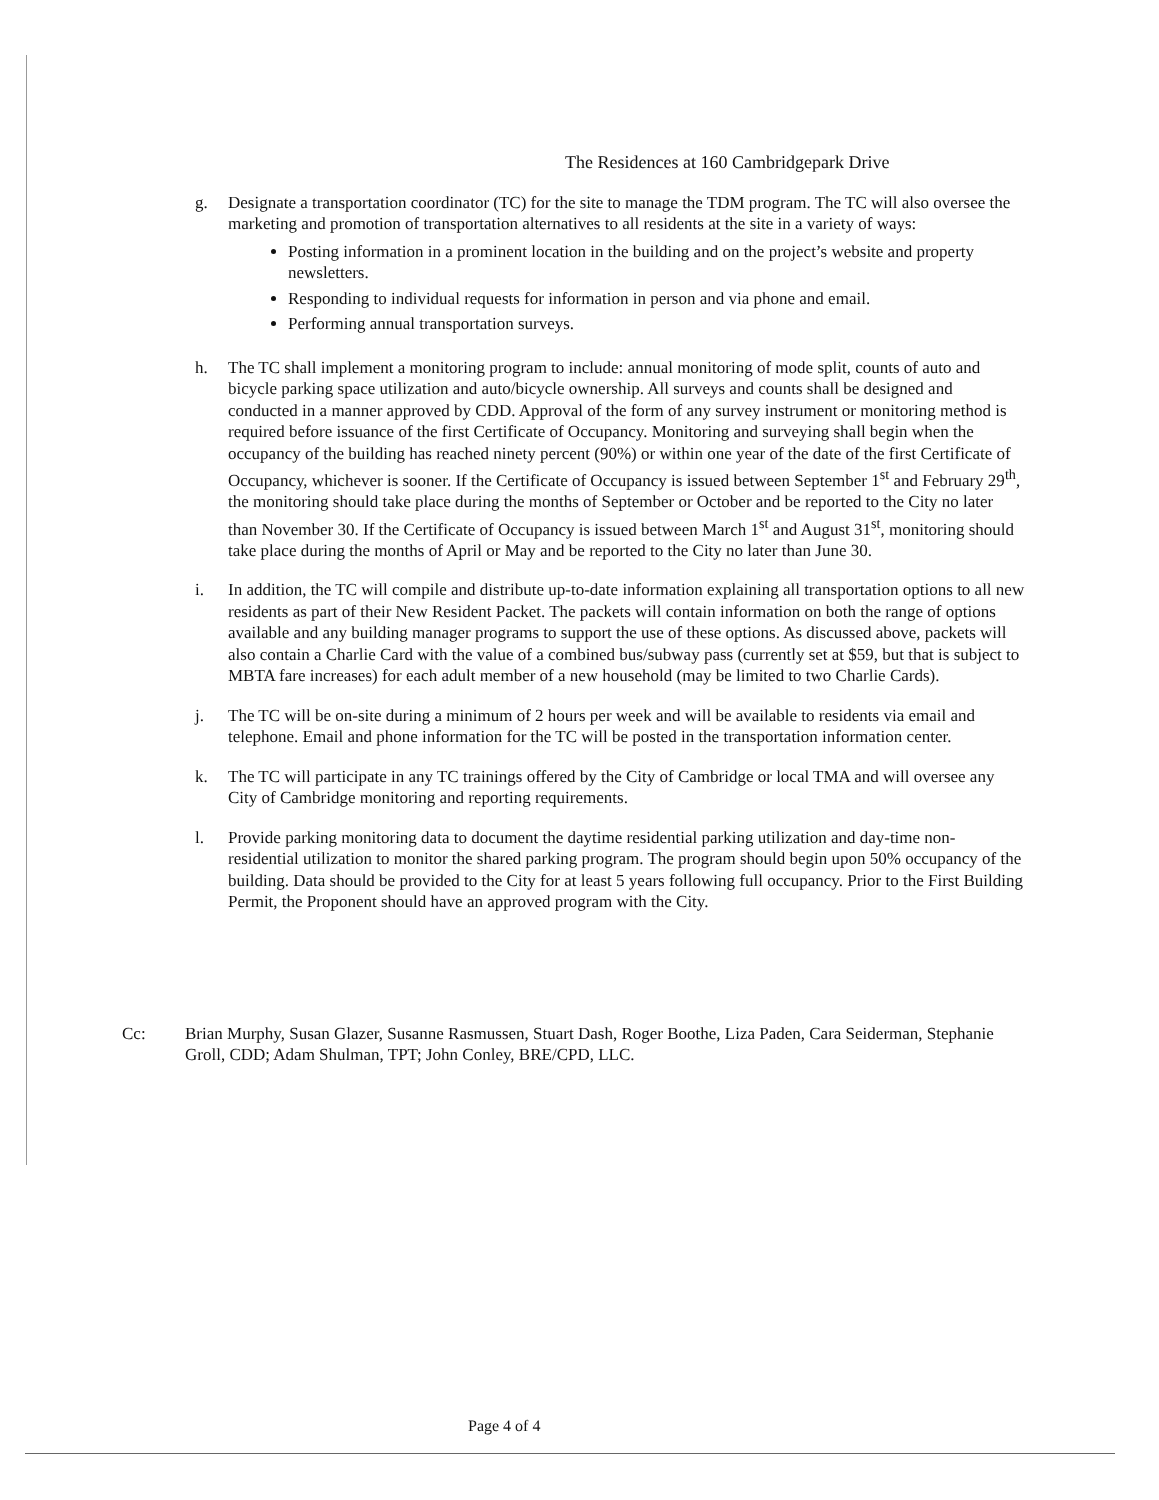The Residences at 160 Cambridgepark Drive
g. Designate a transportation coordinator (TC) for the site to manage the TDM program. The TC will also oversee the marketing and promotion of transportation alternatives to all residents at the site in a variety of ways:
Posting information in a prominent location in the building and on the project’s website and property newsletters.
Responding to individual requests for information in person and via phone and email.
Performing annual transportation surveys.
h. The TC shall implement a monitoring program to include: annual monitoring of mode split, counts of auto and bicycle parking space utilization and auto/bicycle ownership. All surveys and counts shall be designed and conducted in a manner approved by CDD. Approval of the form of any survey instrument or monitoring method is required before issuance of the first Certificate of Occupancy. Monitoring and surveying shall begin when the occupancy of the building has reached ninety percent (90%) or within one year of the date of the first Certificate of Occupancy, whichever is sooner. If the Certificate of Occupancy is issued between September 1<sup>st</sup> and February 29<sup>th</sup>, the monitoring should take place during the months of September or October and be reported to the City no later than November 30. If the Certificate of Occupancy is issued between March 1<sup>st</sup> and August 31<sup>st</sup>, monitoring should take place during the months of April or May and be reported to the City no later than June 30.
i. In addition, the TC will compile and distribute up-to-date information explaining all transportation options to all new residents as part of their New Resident Packet. The packets will contain information on both the range of options available and any building manager programs to support the use of these options. As discussed above, packets will also contain a Charlie Card with the value of a combined bus/subway pass (currently set at $59, but that is subject to MBTA fare increases) for each adult member of a new household (may be limited to two Charlie Cards).
j. The TC will be on-site during a minimum of 2 hours per week and will be available to residents via email and telephone. Email and phone information for the TC will be posted in the transportation information center.
k. The TC will participate in any TC trainings offered by the City of Cambridge or local TMA and will oversee any City of Cambridge monitoring and reporting requirements.
l. Provide parking monitoring data to document the daytime residential parking utilization and day-time non-residential utilization to monitor the shared parking program. The program should begin upon 50% occupancy of the building. Data should be provided to the City for at least 5 years following full occupancy. Prior to the First Building Permit, the Proponent should have an approved program with the City.
Cc: Brian Murphy, Susan Glazer, Susanne Rasmussen, Stuart Dash, Roger Boothe, Liza Paden, Cara Seiderman, Stephanie Groll, CDD; Adam Shulman, TPT; John Conley, BRE/CPD, LLC.
Page 4 of 4